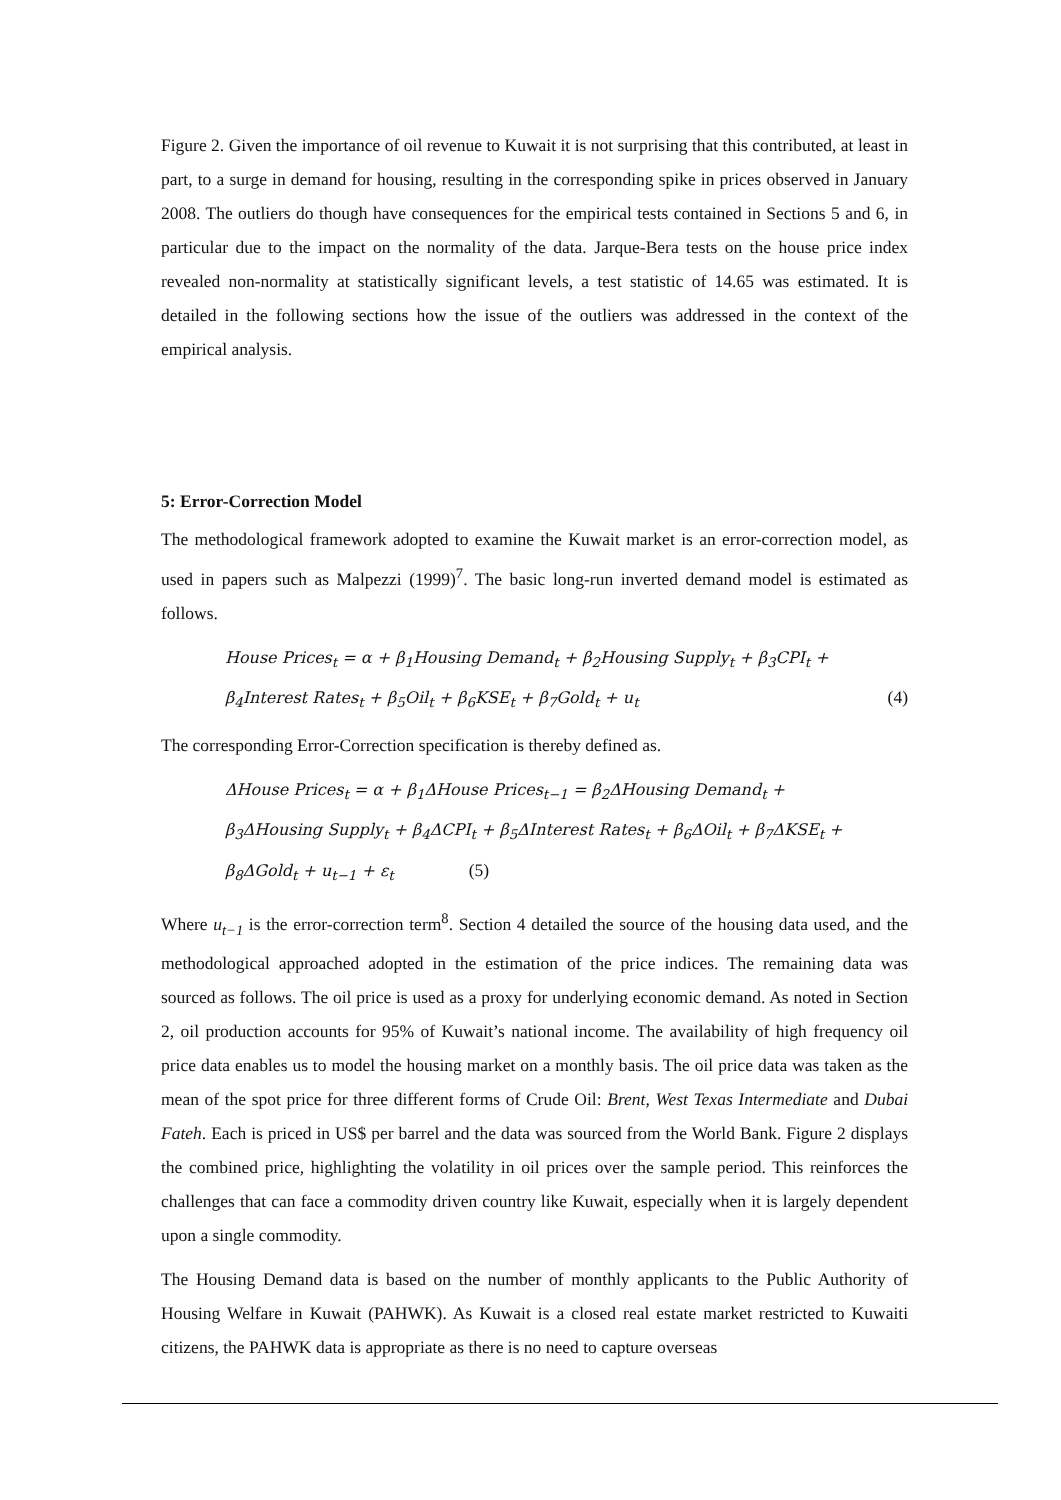Figure 2. Given the importance of oil revenue to Kuwait it is not surprising that this contributed, at least in part, to a surge in demand for housing, resulting in the corresponding spike in prices observed in January 2008. The outliers do though have consequences for the empirical tests contained in Sections 5 and 6, in particular due to the impact on the normality of the data. Jarque-Bera tests on the house price index revealed non-normality at statistically significant levels, a test statistic of 14.65 was estimated. It is detailed in the following sections how the issue of the outliers was addressed in the context of the empirical analysis.
5: Error-Correction Model
The methodological framework adopted to examine the Kuwait market is an error-correction model, as used in papers such as Malpezzi (1999)<sup>7</sup>. The basic long-run inverted demand model is estimated as follows.
House Prices<sub>t</sub> = α + β<sub>1</sub>Housing Demand<sub>t</sub> + β<sub>2</sub>Housing Supply<sub>t</sub> + β<sub>3</sub>CPI<sub>t</sub> +
β<sub>4</sub>Interest Rates<sub>t</sub> + β<sub>5</sub>Oil<sub>t</sub> + β<sub>6</sub>KSE<sub>t</sub> + β<sub>7</sub>Gold<sub>t</sub> + u<sub>t</sub> (4)
The corresponding Error-Correction specification is thereby defined as.
ΔHouse Prices<sub>t</sub> = α + β<sub>1</sub>ΔHouse Prices<sub>t−1</sub> = β<sub>2</sub>ΔHousing Demand<sub>t</sub> +
β<sub>3</sub>ΔHousing Supply<sub>t</sub> + β<sub>4</sub>ΔCPI<sub>t</sub> + β<sub>5</sub>ΔInterest Rates<sub>t</sub> + β<sub>6</sub>ΔOil<sub>t</sub> + β<sub>7</sub>ΔKSE<sub>t</sub> +
β<sub>8</sub>ΔGold<sub>t</sub> + u<sub>t−1</sub> + ε<sub>t</sub> (5)
Where u<sub>t−1</sub> is the error-correction term<sup>8</sup>. Section 4 detailed the source of the housing data used, and the methodological approached adopted in the estimation of the price indices. The remaining data was sourced as follows. The oil price is used as a proxy for underlying economic demand. As noted in Section 2, oil production accounts for 95% of Kuwait’s national income. The availability of high frequency oil price data enables us to model the housing market on a monthly basis. The oil price data was taken as the mean of the spot price for three different forms of Crude Oil: Brent, West Texas Intermediate and Dubai Fateh. Each is priced in US$ per barrel and the data was sourced from the World Bank. Figure 2 displays the combined price, highlighting the volatility in oil prices over the sample period. This reinforces the challenges that can face a commodity driven country like Kuwait, especially when it is largely dependent upon a single commodity.
The Housing Demand data is based on the number of monthly applicants to the Public Authority of Housing Welfare in Kuwait (PAHWK). As Kuwait is a closed real estate market restricted to Kuwaiti citizens, the PAHWK data is appropriate as there is no need to capture overseas